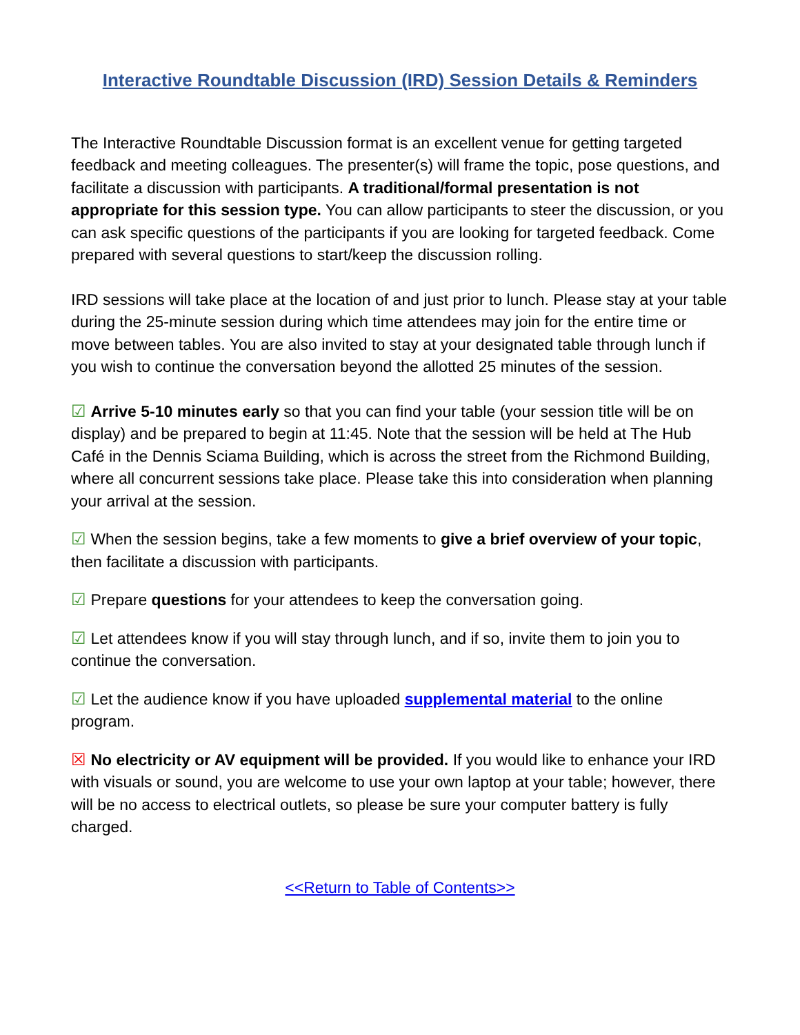Interactive Roundtable Discussion (IRD) Session Details & Reminders
The Interactive Roundtable Discussion format is an excellent venue for getting targeted feedback and meeting colleagues. The presenter(s) will frame the topic, pose questions, and facilitate a discussion with participants. A traditional/formal presentation is not appropriate for this session type. You can allow participants to steer the discussion, or you can ask specific questions of the participants if you are looking for targeted feedback. Come prepared with several questions to start/keep the discussion rolling.
IRD sessions will take place at the location of and just prior to lunch. Please stay at your table during the 25-minute session during which time attendees may join for the entire time or move between tables. You are also invited to stay at your designated table through lunch if you wish to continue the conversation beyond the allotted 25 minutes of the session.
☑ Arrive 5-10 minutes early so that you can find your table (your session title will be on display) and be prepared to begin at 11:45. Note that the session will be held at The Hub Café in the Dennis Sciama Building, which is across the street from the Richmond Building, where all concurrent sessions take place. Please take this into consideration when planning your arrival at the session.
☑ When the session begins, take a few moments to give a brief overview of your topic, then facilitate a discussion with participants.
☑ Prepare questions for your attendees to keep the conversation going.
☑ Let attendees know if you will stay through lunch, and if so, invite them to join you to continue the conversation.
☑ Let the audience know if you have uploaded supplemental material to the online program.
☒ No electricity or AV equipment will be provided. If you would like to enhance your IRD with visuals or sound, you are welcome to use your own laptop at your table; however, there will be no access to electrical outlets, so please be sure your computer battery is fully charged.
<<Return to Table of Contents>>